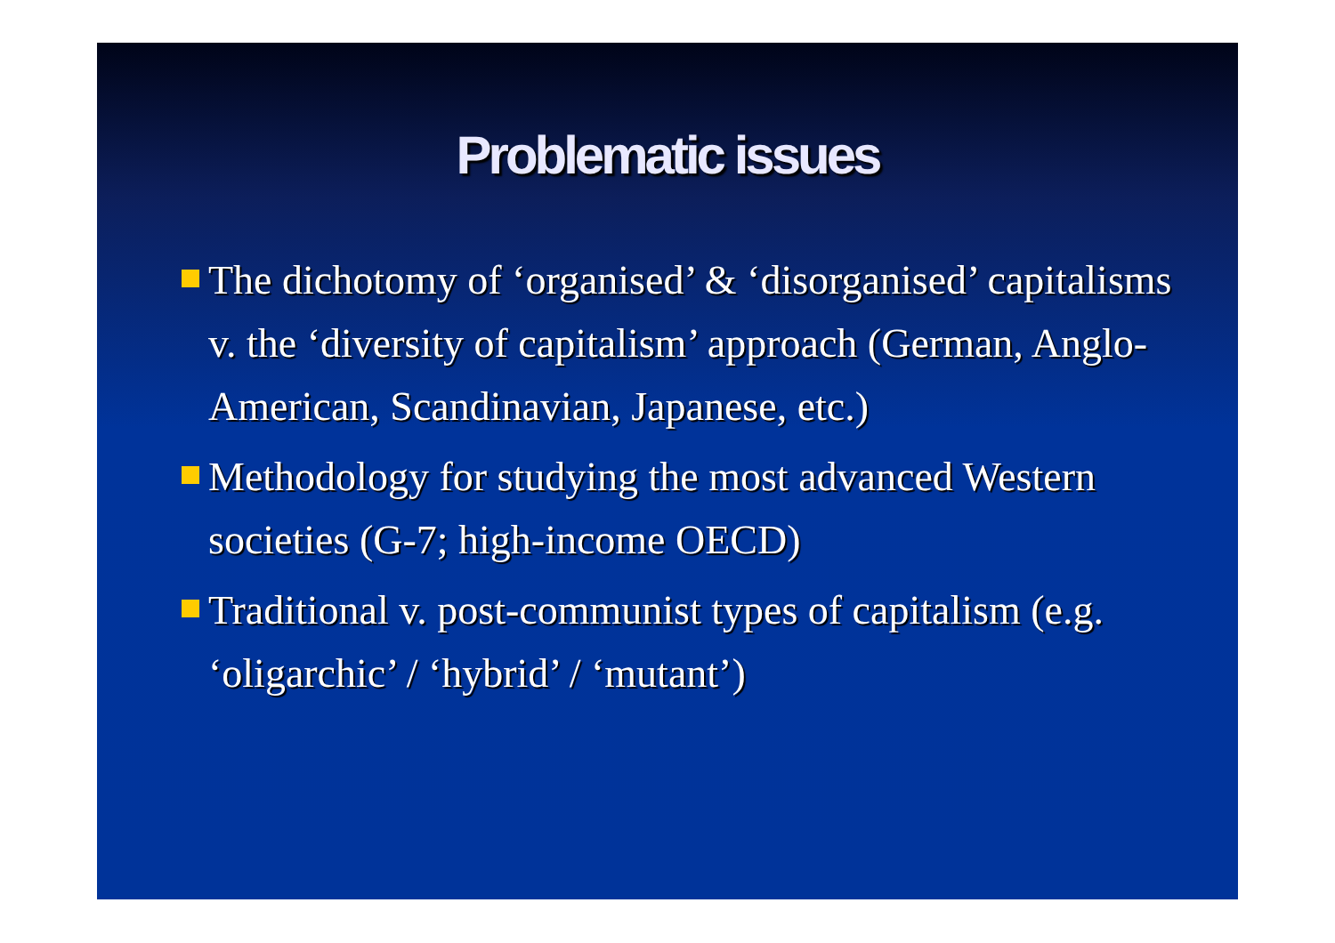Problematic issues
The dichotomy of ‘organised’ & ‘disorganised’ capitalisms v. the ‘diversity of capitalism’ approach (German, Anglo-American, Scandinavian, Japanese, etc.)
Methodology for studying the most advanced Western societies (G-7; high-income OECD)
Traditional v. post-communist types of capitalism (e.g. ‘oligarchic’ / ‘hybrid’ / ‘mutant’)